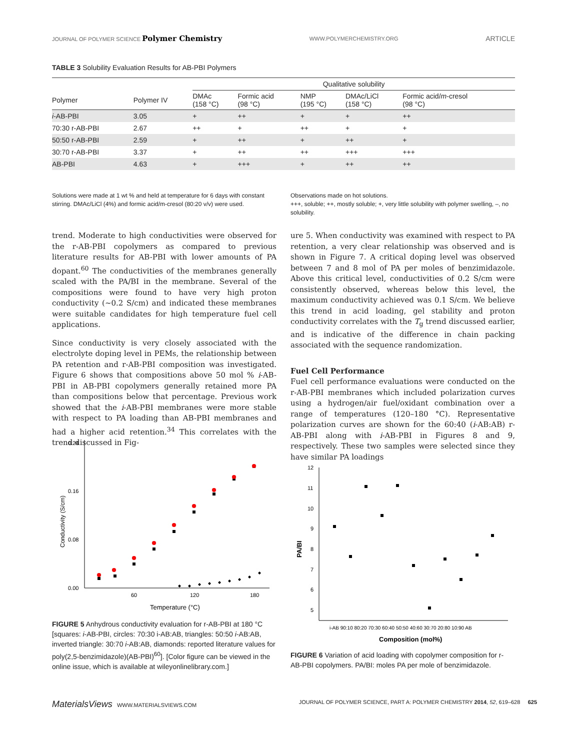JOURNAL OF POLYMER SCIENCE Polymer Chemistry WWW.POLYMERCHEMISTRY.ORG ARTICLE
TABLE 3 Solubility Evaluation Results for AB-PBI Polymers
| | | Qualitative solubility | | | | |
| --- | --- | --- | --- | --- | --- | --- |
| Polymer | Polymer IV | DMAc (158 °C) | Formic acid (98 °C) | NMP (195 °C) | DMAc/LiCl (158 °C) | Formic acid/ m -cresol (98 °C) |
| i -AB-PBI | 3.05 | + | ++ | + | + | ++ |
| 70:30 r-AB-PBI | 2.67 | ++ | + | ++ | + | + |
| 50:50 r-AB-PBI | 2.59 | + | ++ | + | ++ | + |
| 30:70 r-AB-PBI | 3.37 | + | ++ | ++ | +++ | +++ |
| AB-PBI | 4.63 | + | +++ | + | ++ | ++ |
Solutions were made at 1 wt % and held at temperature for 6 days with constant stirring. DMAc/LiCl (4%) and formic acid/m-cresol (80:20 v/v) were used.
Observations made on hot solutions.
+++, soluble; ++, mostly soluble; +, very little solubility with polymer swelling, –, no solubility.
trend. Moderate to high conductivities were observed for the r-AB-PBI copolymers as compared to previous literature results for AB-PBI with lower amounts of PA dopant.<sup>60</sup> The conductivities of the membranes generally scaled with the PA/BI in the membrane. Several of the compositions were found to have very high proton conductivity (~0.2 S/cm) and indicated these membranes were suitable candidates for high temperature fuel cell applications.
Since conductivity is very closely associated with the electrolyte doping level in PEMs, the relationship between PA retention and r-AB-PBI composition was investigated. Figure 6 shows that compositions above 50 mol % i-AB-PBI in AB-PBI copolymers generally retained more PA than compositions below that percentage. Previous work showed that the i-AB-PBI membranes were more stable with respect to PA loading than AB-PBI membranes and had a higher acid retention.<sup>34</sup> This correlates with the trend discussed in Fig-
ure 5. When conductivity was examined with respect to PA retention, a very clear relationship was observed and is shown in Figure 7. A critical doping level was observed between 7 and 8 mol of PA per moles of benzimidazole. Above this critical level, conductivities of 0.2 S/cm were consistently observed, whereas below this level, the maximum conductivity achieved was 0.1 S/cm. We believe this trend in acid loading, gel stability and proton conductivity correlates with the T<sub>g</sub> trend discussed earlier, and is indicative of the difference in chain packing associated with the sequence randomization.
Fuel Cell Performance
Fuel cell performance evaluations were conducted on the r-AB-PBI membranes which included polarization curves using a hydrogen/air fuel/oxidant combination over a range of temperatures (120–180 °C). Representative polarization curves are shown for the 60:40 (i-AB:AB) r-AB-PBI along with i-AB-PBI in Figures 8 and 9, respectively. These two samples were selected since they have similar PA loadings
0.24
0.16
0.08
0.00
60
120
180
Temperature (°C)
Conductivity (S/cm)
FIGURE 5 Anhydrous conductivity evaluation for r-AB-PBI at 180 °C [squares: i-AB-PBI, circles: 70:30 i-AB:AB, triangles: 50:50 i-AB:AB, inverted triangle: 30:70 i-AB:AB, diamonds: reported literature values for poly(2,5-benzimidazole)(AB-PBI)<sup>60</sup>]. [Color figure can be viewed in the online issue, which is available at wileyonlinelibrary.com.]
12
11
10
9
8
7
6
5
PA/BI
i-AB 90:10 80:20 70:30 60:40 50:50 40:60 30:70 20:80 10:90 AB
Composition (mol%)
FIGURE 6 Variation of acid loading with copolymer composition for r-AB-PBI copolymers. PA/BI: moles PA per mole of benzimidazole.
MaterialsViews WWW.MATERIALSVIEWS.COM JOURNAL OF POLYMER SCIENCE, PART A: POLYMER CHEMISTRY 2014, 52, 619–628 625